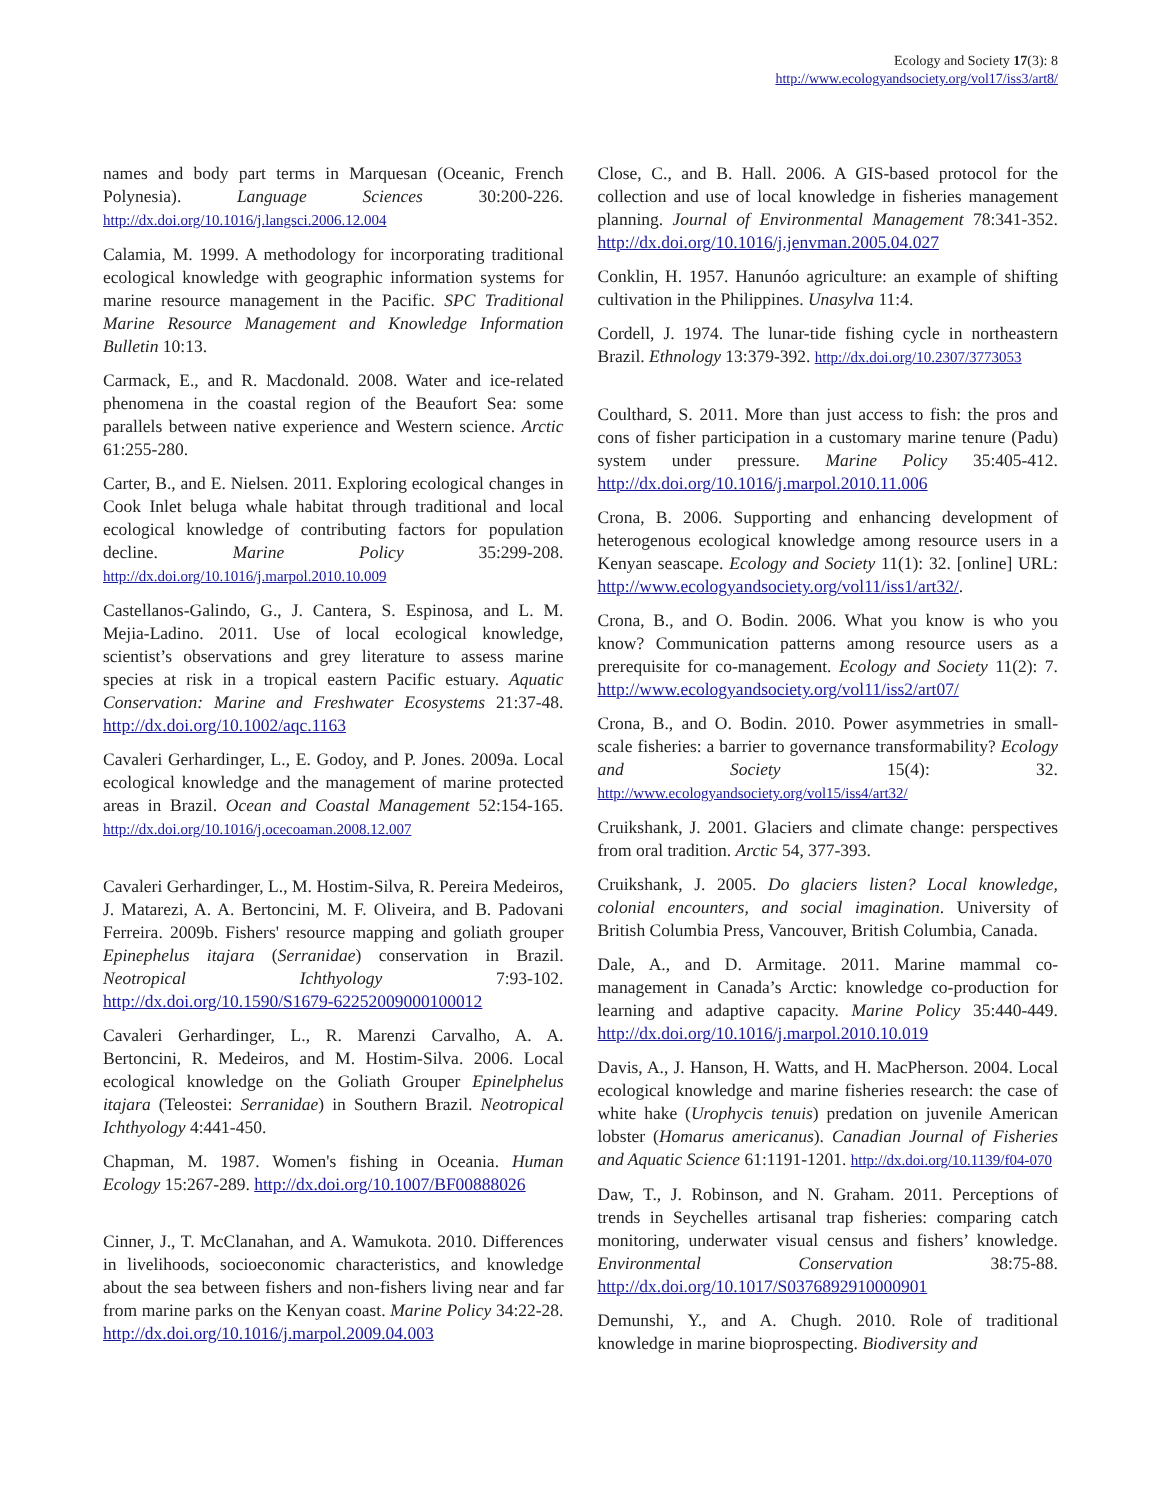Ecology and Society 17(3): 8
http://www.ecologyandsociety.org/vol17/iss3/art8/
names and body part terms in Marquesan (Oceanic, French Polynesia). Language Sciences 30:200-226. http://dx.doi.org/10.1016/j.langsci.2006.12.004
Calamia, M. 1999. A methodology for incorporating traditional ecological knowledge with geographic information systems for marine resource management in the Pacific. SPC Traditional Marine Resource Management and Knowledge Information Bulletin 10:13.
Carmack, E., and R. Macdonald. 2008. Water and ice-related phenomena in the coastal region of the Beaufort Sea: some parallels between native experience and Western science. Arctic 61:255-280.
Carter, B., and E. Nielsen. 2011. Exploring ecological changes in Cook Inlet beluga whale habitat through traditional and local ecological knowledge of contributing factors for population decline. Marine Policy 35:299-208. http://dx.doi.org/10.1016/j.marpol.2010.10.009
Castellanos-Galindo, G., J. Cantera, S. Espinosa, and L. M. Mejia-Ladino. 2011. Use of local ecological knowledge, scientist’s observations and grey literature to assess marine species at risk in a tropical eastern Pacific estuary. Aquatic Conservation: Marine and Freshwater Ecosystems 21:37-48. http://dx.doi.org/10.1002/aqc.1163
Cavaleri Gerhardinger, L., E. Godoy, and P. Jones. 2009a. Local ecological knowledge and the management of marine protected areas in Brazil. Ocean and Coastal Management 52:154-165. http://dx.doi.org/10.1016/j.ocecoaman.2008.12.007
Cavaleri Gerhardinger, L., M. Hostim-Silva, R. Pereira Medeiros, J. Matarezi, A. A. Bertoncini, M. F. Oliveira, and B. Padovani Ferreira. 2009b. Fishers' resource mapping and goliath grouper Epinephelus itajara (Serranidae) conservation in Brazil. Neotropical Ichthyology 7:93-102. http://dx.doi.org/10.1590/S1679-62252009000100012
Cavaleri Gerhardinger, L., R. Marenzi Carvalho, A. A. Bertoncini, R. Medeiros, and M. Hostim-Silva. 2006. Local ecological knowledge on the Goliath Grouper Epinelphelus itajara (Teleostei: Serranidae) in Southern Brazil. Neotropical Ichthyology 4:441-450.
Chapman, M. 1987. Women's fishing in Oceania. Human Ecology 15:267-289. http://dx.doi.org/10.1007/BF00888026
Cinner, J., T. McClanahan, and A. Wamukota. 2010. Differences in livelihoods, socioeconomic characteristics, and knowledge about the sea between fishers and non-fishers living near and far from marine parks on the Kenyan coast. Marine Policy 34:22-28. http://dx.doi.org/10.1016/j.marpol.2009.04.003
Close, C., and B. Hall. 2006. A GIS-based protocol for the collection and use of local knowledge in fisheries management planning. Journal of Environmental Management 78:341-352. http://dx.doi.org/10.1016/j.jenvman.2005.04.027
Conklin, H. 1957. Hanunóo agriculture: an example of shifting cultivation in the Philippines. Unasylva 11:4.
Cordell, J. 1974. The lunar-tide fishing cycle in northeastern Brazil. Ethnology 13:379-392. http://dx.doi.org/10.2307/3773053
Coulthard, S. 2011. More than just access to fish: the pros and cons of fisher participation in a customary marine tenure (Padu) system under pressure. Marine Policy 35:405-412. http://dx.doi.org/10.1016/j.marpol.2010.11.006
Crona, B. 2006. Supporting and enhancing development of heterogenous ecological knowledge among resource users in a Kenyan seascape. Ecology and Society 11(1): 32. [online] URL: http://www.ecologyandsociety.org/vol11/iss1/art32/.
Crona, B., and O. Bodin. 2006. What you know is who you know? Communication patterns among resource users as a prerequisite for co-management. Ecology and Society 11(2): 7. http://www.ecologyandsociety.org/vol11/iss2/art07/
Crona, B., and O. Bodin. 2010. Power asymmetries in small-scale fisheries: a barrier to governance transformability? Ecology and Society 15(4): 32. http://www.ecologyandsociety.org/vol15/iss4/art32/
Cruikshank, J. 2001. Glaciers and climate change: perspectives from oral tradition. Arctic 54, 377-393.
Cruikshank, J. 2005. Do glaciers listen? Local knowledge, colonial encounters, and social imagination. University of British Columbia Press, Vancouver, British Columbia, Canada.
Dale, A., and D. Armitage. 2011. Marine mammal co-management in Canada’s Arctic: knowledge co-production for learning and adaptive capacity. Marine Policy 35:440-449. http://dx.doi.org/10.1016/j.marpol.2010.10.019
Davis, A., J. Hanson, H. Watts, and H. MacPherson. 2004. Local ecological knowledge and marine fisheries research: the case of white hake (Urophycis tenuis) predation on juvenile American lobster (Homarus americanus). Canadian Journal of Fisheries and Aquatic Science 61:1191-1201. http://dx.doi.org/10.1139/f04-070
Daw, T., J. Robinson, and N. Graham. 2011. Perceptions of trends in Seychelles artisanal trap fisheries: comparing catch monitoring, underwater visual census and fishers’ knowledge. Environmental Conservation 38:75-88. http://dx.doi.org/10.1017/S0376892910000901
Demunshi, Y., and A. Chugh. 2010. Role of traditional knowledge in marine bioprospecting. Biodiversity and